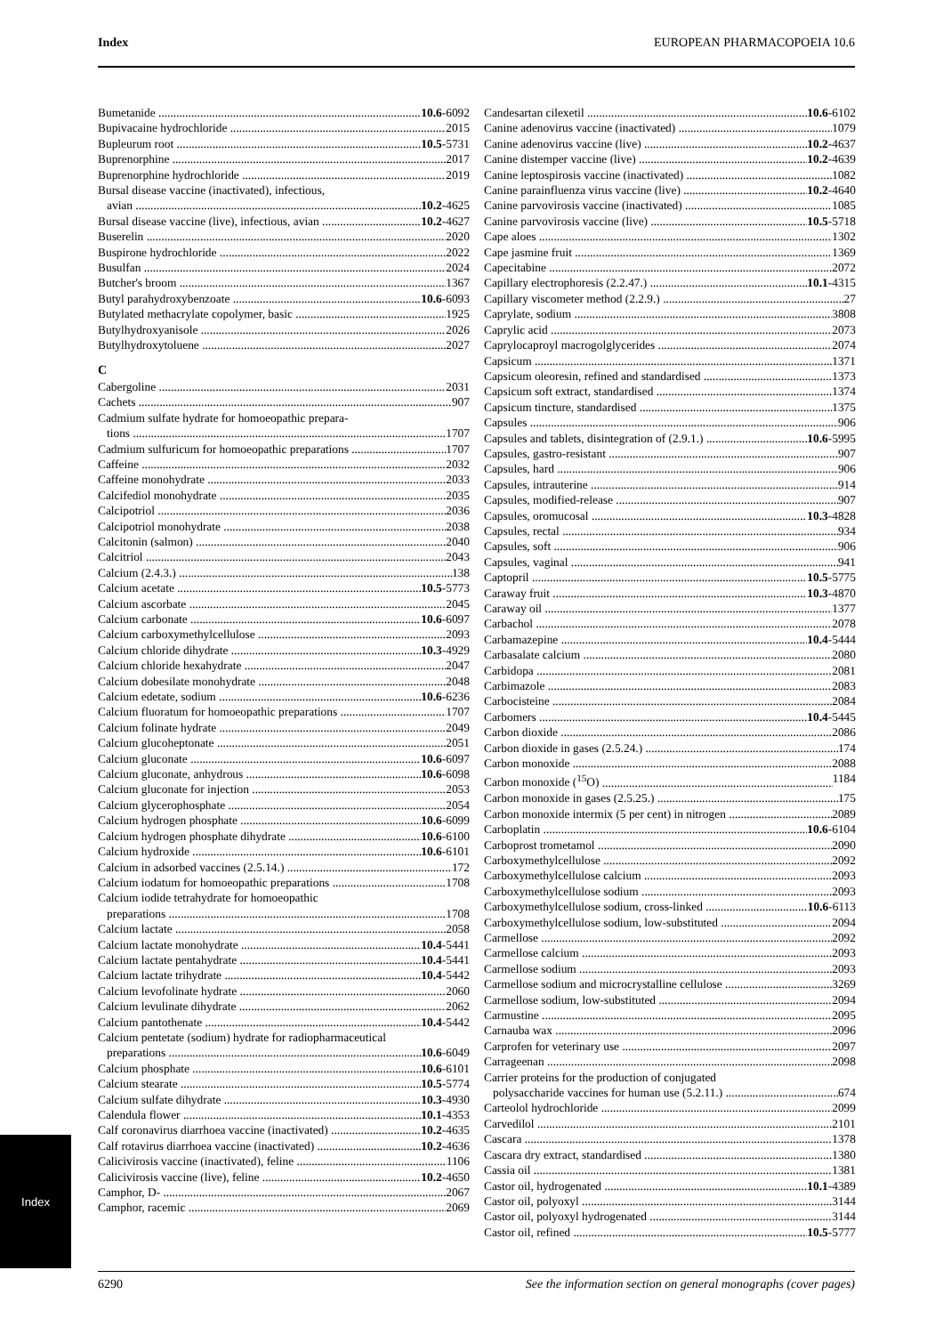Index EUROPEAN PHARMACOPOEIA 10.6
Bumetanide 10.6-6092
Bupivacaine hydrochloride 2015
Bupleurum root 10.5-5731
Buprenorphine 2017
Buprenorphine hydrochloride 2019
Bursal disease vaccine (inactivated), infectious,
avian 10.2-4625
Bursal disease vaccine (live), infectious, avian 10.2-4627
Buserelin 2020
Buspirone hydrochloride 2022
Busulfan 2024
Butcher's broom 1367
Butyl parahydroxybenzoate 10.6-6093
Butylated methacrylate copolymer, basic 1925
Butylhydroxyanisole 2026
Butylhydroxytoluene 2027
C
Cabergoline 2031
Cachets 907
Cadmium sulfate hydrate for homoeopathic prepara-
tions 1707
Cadmium sulfuricum for homoeopathic preparations 1707
Caffeine 2032
Caffeine monohydrate 2033
Calcifediol monohydrate 2035
Calcipotriol 2036
Calcipotriol monohydrate 2038
Calcitonin (salmon) 2040
Calcitriol 2043
Calcium (2.4.3.) 138
Calcium acetate 10.5-5773
Calcium ascorbate 2045
Calcium carbonate 10.6-6097
Calcium carboxymethylcellulose 2093
Calcium chloride dihydrate 10.3-4929
Calcium chloride hexahydrate 2047
Calcium dobesilate monohydrate 2048
Calcium edetate, sodium 10.6-6236
Calcium fluoratum for homoeopathic preparations 1707
Calcium folinate hydrate 2049
Calcium glucoheptonate 2051
Calcium gluconate 10.6-6097
Calcium gluconate, anhydrous 10.6-6098
Calcium gluconate for injection 2053
Calcium glycerophosphate 2054
Calcium hydrogen phosphate 10.6-6099
Calcium hydrogen phosphate dihydrate 10.6-6100
Calcium hydroxide 10.6-6101
Calcium in adsorbed vaccines (2.5.14.) 172
Calcium iodatum for homoeopathic preparations 1708
Calcium iodide tetrahydrate for homoeopathic
preparations 1708
Calcium lactate 2058
Calcium lactate monohydrate 10.4-5441
Calcium lactate pentahydrate 10.4-5441
Calcium lactate trihydrate 10.4-5442
Calcium levofolinate hydrate 2060
Calcium levulinate dihydrate 2062
Calcium pantothenate 10.4-5442
Calcium pentetate (sodium) hydrate for radiopharmaceutical
preparations 10.6-6049
Calcium phosphate 10.6-6101
Calcium stearate 10.5-5774
Calcium sulfate dihydrate 10.3-4930
Calendula flower 10.1-4353
Calf coronavirus diarrhoea vaccine (inactivated) 10.2-4635
Calf rotavirus diarrhoea vaccine (inactivated) 10.2-4636
Calicivirosis vaccine (inactivated), feline 1106
Calicivirosis vaccine (live), feline 10.2-4650
Camphor, D- 2067
Camphor, racemic 2069
Candesartan cilexetil 10.6-6102
Canine adenovirus vaccine (inactivated) 1079
Canine adenovirus vaccine (live) 10.2-4637
Canine distemper vaccine (live) 10.2-4639
Canine leptospirosis vaccine (inactivated) 1082
Canine parainfluenza virus vaccine (live) 10.2-4640
Canine parvovirosis vaccine (inactivated) 1085
Canine parvovirosis vaccine (live) 10.5-5718
Cape aloes 1302
Cape jasmine fruit 1369
Capecitabine 2072
Capillary electrophoresis (2.2.47.) 10.1-4315
Capillary viscometer method (2.2.9.) 27
Caprylate, sodium 3808
Caprylic acid 2073
Caprylocaproyl macrogolglycerides 2074
Capsicum 1371
Capsicum oleoresin, refined and standardised 1373
Capsicum soft extract, standardised 1374
Capsicum tincture, standardised 1375
Capsules 906
Capsules and tablets, disintegration of (2.9.1.) 10.6-5995
Capsules, gastro-resistant 907
Capsules, hard 906
Capsules, intrauterine 914
Capsules, modified-release 907
Capsules, oromucosal 10.3-4828
Capsules, rectal 934
Capsules, soft 906
Capsules, vaginal 941
Captopril 10.5-5775
Caraway fruit 10.3-4870
Caraway oil 1377
Carbachol 2078
Carbamazepine 10.4-5444
Carbasalate calcium 2080
Carbidopa 2081
Carbimazole 2083
Carbocisteine 2084
Carbomers 10.4-5445
Carbon dioxide 2086
Carbon dioxide in gases (2.5.24.) 174
Carbon monoxide 2088
Carbon monoxide (<sup>15</sup>O) 1184
Carbon monoxide in gases (2.5.25.) 175
Carbon monoxide intermix (5 per cent) in nitrogen 2089
Carboplatin 10.6-6104
Carboprost trometamol 2090
Carboxymethylcellulose 2092
Carboxymethylcellulose calcium 2093
Carboxymethylcellulose sodium 2093
Carboxymethylcellulose sodium, cross-linked 10.6-6113
Carboxymethylcellulose sodium, low-substituted 2094
Carmellose 2092
Carmellose calcium 2093
Carmellose sodium 2093
Carmellose sodium and microcrystalline cellulose 3269
Carmellose sodium, low-substituted 2094
Carmustine 2095
Carnauba wax 2096
Carprofen for veterinary use 2097
Carrageenan 2098
Carrier proteins for the production of conjugated
polysaccharide vaccines for human use (5.2.11.) 674
Carteolol hydrochloride 2099
Carvedilol 2101
Cascara 1378
Cascara dry extract, standardised 1380
Cassia oil 1381
Castor oil, hydrogenated 10.1-4389
Castor oil, polyoxyl 3144
Castor oil, polyoxyl hydrogenated 3144
Castor oil, refined 10.5-5777
Index
6290 See the information section on general monographs (cover pages)